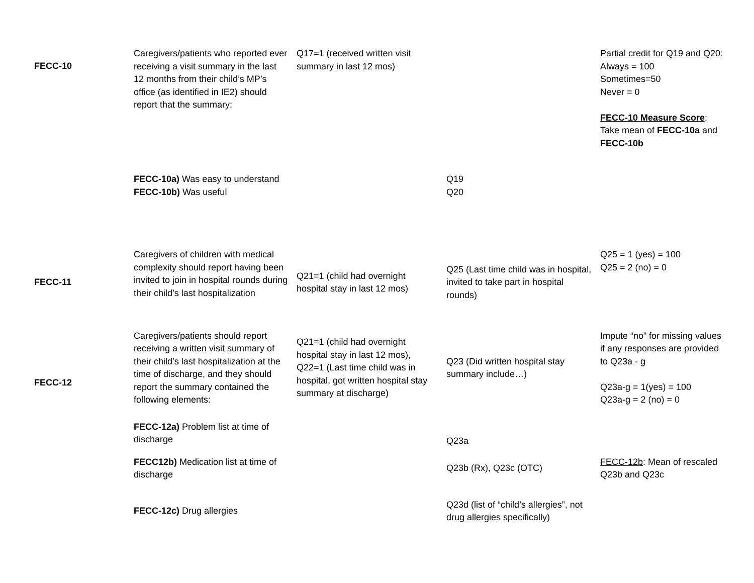| FECC-10 | Caregivers/patients who reported ever receiving a visit summary in the last 12 months from their child’s MP’s office (as identified in IE2) should report that the summary: | Q17=1 (received written visit summary in last 12 mos) | | Partial credit for Q19 and Q20 : Always = 100 Sometimes=50 Never = 0 FECC-10 Measure Score : Take mean of FECC-10a and FECC-10b |
| | FECC-10a) Was easy to understand FECC-10b) Was useful | | Q19 Q20 | |
| FECC-11 | Caregivers of children with medical complexity should report having been invited to join in hospital rounds during their child’s last hospitalization | Q21=1 (child had overnight hospital stay in last 12 mos) | Q25 (Last time child was in hospital, invited to take part in hospital rounds) | Q25 = 1 (yes) = 100 Q25 = 2 (no) = 0 |
| FECC-12 | Caregivers/patients should report receiving a written visit summary of their child’s last hospitalization at the time of discharge, and they should report the summary contained the following elements: | Q21=1 (child had overnight hospital stay in last 12 mos), Q22=1 (Last time child was in hospital, got written hospital stay summary at discharge) | Q23 (Did written hospital stay summary include…) | Impute “no” for missing values if any responses are provided to Q23a - g Q23a-g = 1(yes) = 100 Q23a-g = 2 (no) = 0 |
| | FECC-12a) Problem list at time of discharge | | Q23a | |
| | FECC12b) Medication list at time of discharge | | Q23b (Rx), Q23c (OTC) | FECC-12b : Mean of rescaled Q23b and Q23c |
| | FECC-12c) Drug allergies | | Q23d (list of “child’s allergies”, not drug allergies specifically) | |